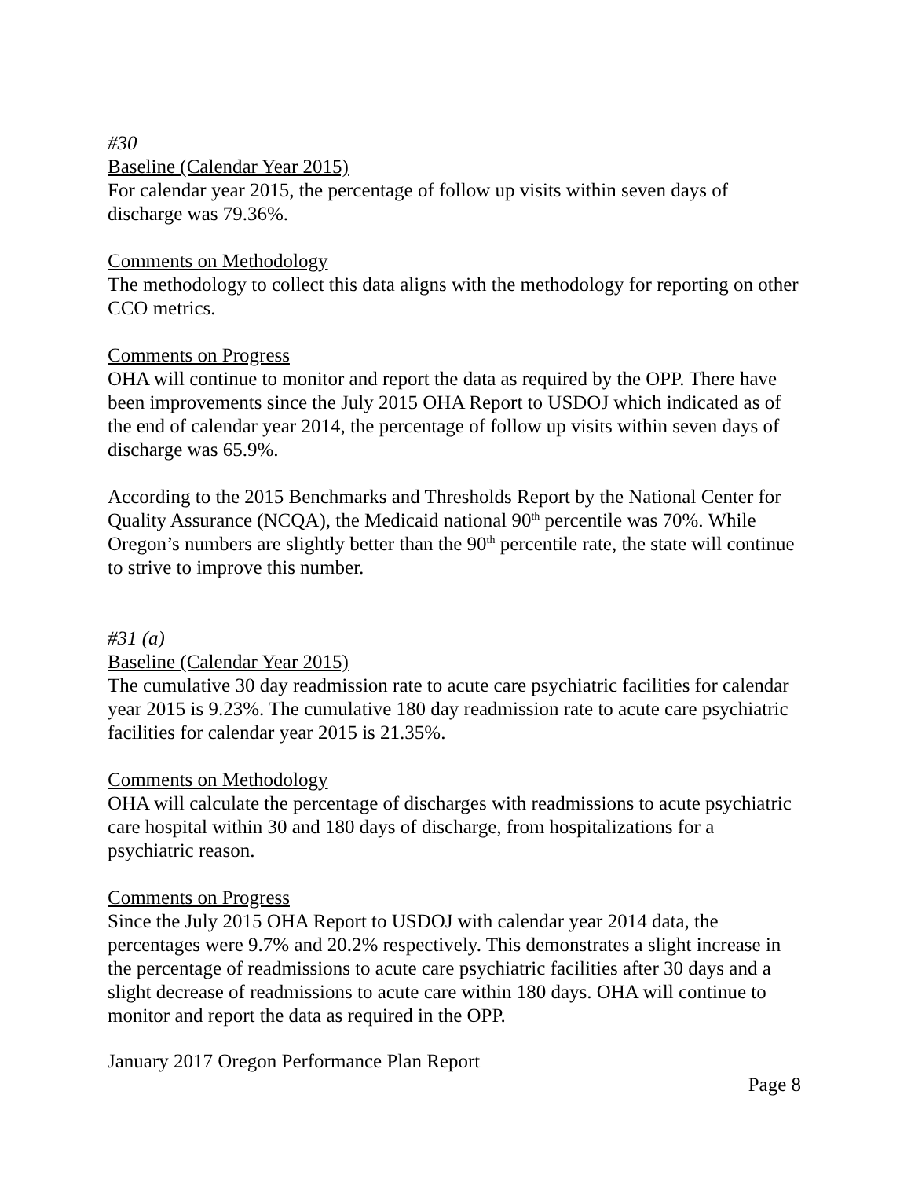#30
Baseline (Calendar Year 2015)
For calendar year 2015, the percentage of follow up visits within seven days of discharge was 79.36%.
Comments on Methodology
The methodology to collect this data aligns with the methodology for reporting on other CCO metrics.
Comments on Progress
OHA will continue to monitor and report the data as required by the OPP. There have been improvements since the July 2015 OHA Report to USDOJ which indicated as of the end of calendar year 2014, the percentage of follow up visits within seven days of discharge was 65.9%.
According to the 2015 Benchmarks and Thresholds Report by the National Center for Quality Assurance (NCQA), the Medicaid national 90<sup>th</sup> percentile was 70%. While Oregon’s numbers are slightly better than the 90<sup>th</sup> percentile rate, the state will continue to strive to improve this number.
#31 (a)
Baseline (Calendar Year 2015)
The cumulative 30 day readmission rate to acute care psychiatric facilities for calendar year 2015 is 9.23%. The cumulative 180 day readmission rate to acute care psychiatric facilities for calendar year 2015 is 21.35%.
Comments on Methodology
OHA will calculate the percentage of discharges with readmissions to acute psychiatric care hospital within 30 and 180 days of discharge, from hospitalizations for a psychiatric reason.
Comments on Progress
Since the July 2015 OHA Report to USDOJ with calendar year 2014 data, the percentages were 9.7% and 20.2% respectively. This demonstrates a slight increase in the percentage of readmissions to acute care psychiatric facilities after 30 days and a slight decrease of readmissions to acute care within 180 days. OHA will continue to monitor and report the data as required in the OPP.
January 2017 Oregon Performance Plan Report
Page 8